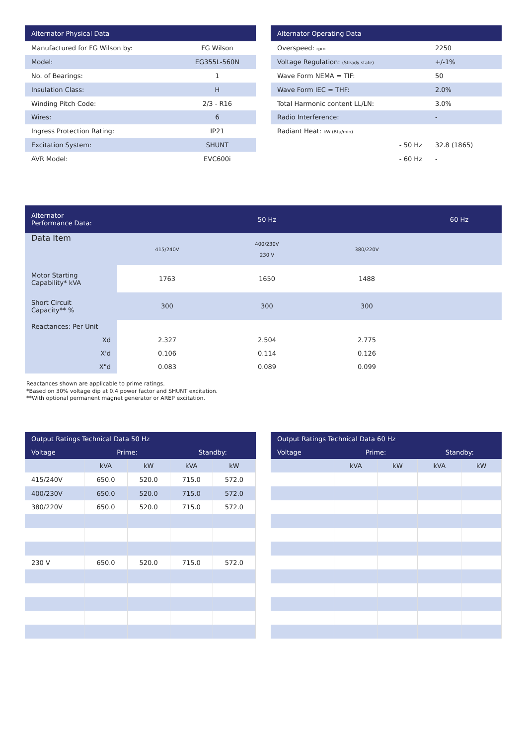| Alternator Physical Data | |
| --- | --- |
| Manufactured for FG Wilson by: | FG Wilson |
| Model: | EG355L-560N |
| No. of Bearings: | 1 |
| Insulation Class: | H |
| Winding Pitch Code: | 2/3 - R16 |
| Wires: | 6 |
| Ingress Protection Rating: | IP21 |
| Excitation System: | SHUNT |
| AVR Model: | EVC600i |
| Alternator Operating Data | |
| --- | --- |
| Overspeed: rpm | 2250 |
| Voltage Regulation: (Steady state) | +/-1% |
| Wave Form NEMA = TIF: | 50 |
| Wave Form IEC = THF: | 2.0% |
| Total Harmonic content LL/LN: | 3.0% |
| Radio Interference: | - |
| Radiant Heat: kW (Btu/min) | |
| - 50 Hz | 32.8 (1865) |
| - 60 Hz | - |
| Alternator Performance Data: | 50 Hz | | | 60 Hz |
| --- | --- | --- | --- | --- |
| Data Item | 415/240V | 400/230V 230 V | 380/220V | |
| Motor Starting Capability* kVA | 1763 | 1650 | 1488 | |
| Short Circuit Capacity** % | 300 | 300 | 300 | |
| Reactances: Per Unit | | | | |
| Xd | 2.327 | 2.504 | 2.775 | |
| X'd | 0.106 | 0.114 | 0.126 | |
| X"d | 0.083 | 0.089 | 0.099 | |
Reactances shown are applicable to prime ratings.
*Based on 30% voltage dip at 0.4 power factor and SHUNT excitation.
**With optional permanent magnet generator or AREP excitation.
| Output Ratings Technical Data 50 Hz | | | | |
| --- | --- | --- | --- | --- |
| Voltage | Prime: | | Standby: | |
| | kVA | kW | kVA | kW |
| 415/240V | 650.0 | 520.0 | 715.0 | 572.0 |
| 400/230V | 650.0 | 520.0 | 715.0 | 572.0 |
| 380/220V | 650.0 | 520.0 | 715.0 | 572.0 |
| 230 V | 650.0 | 520.0 | 715.0 | 572.0 |
| Output Ratings Technical Data 60 Hz | | | | |
| --- | --- | --- | --- | --- |
| Voltage | Prime: | | Standby: | |
| | kVA | kW | kVA | kW |